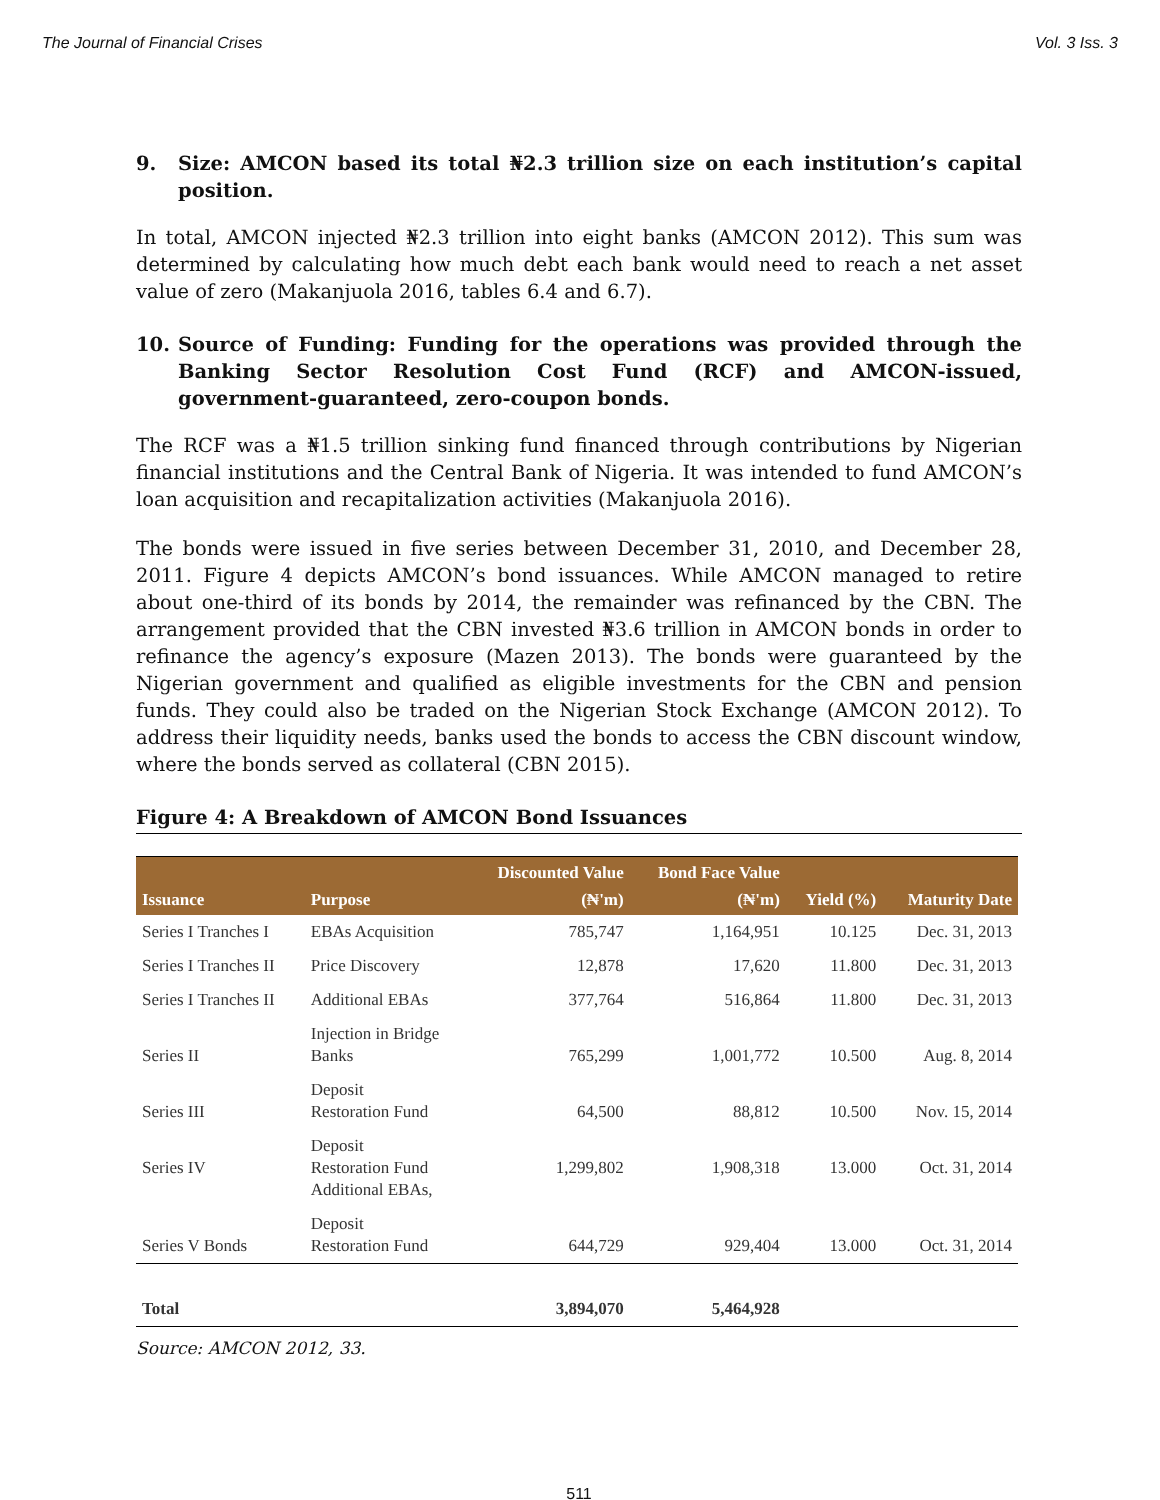The Journal of Financial Crises Vol. 3 Iss. 3
9. Size: AMCON based its total ₦2.3 trillion size on each institution’s capital position.
In total, AMCON injected ₦2.3 trillion into eight banks (AMCON 2012). This sum was determined by calculating how much debt each bank would need to reach a net asset value of zero (Makanjuola 2016, tables 6.4 and 6.7).
10. Source of Funding: Funding for the operations was provided through the Banking Sector Resolution Cost Fund (RCF) and AMCON-issued, government-guaranteed, zero-coupon bonds.
The RCF was a ₦1.5 trillion sinking fund financed through contributions by Nigerian financial institutions and the Central Bank of Nigeria. It was intended to fund AMCON’s loan acquisition and recapitalization activities (Makanjuola 2016).
The bonds were issued in five series between December 31, 2010, and December 28, 2011. Figure 4 depicts AMCON’s bond issuances. While AMCON managed to retire about one-third of its bonds by 2014, the remainder was refinanced by the CBN. The arrangement provided that the CBN invested ₦3.6 trillion in AMCON bonds in order to refinance the agency’s exposure (Mazen 2013). The bonds were guaranteed by the Nigerian government and qualified as eligible investments for the CBN and pension funds. They could also be traded on the Nigerian Stock Exchange (AMCON 2012). To address their liquidity needs, banks used the bonds to access the CBN discount window, where the bonds served as collateral (CBN 2015).
Figure 4: A Breakdown of AMCON Bond Issuances
| Issuance | Purpose | Discounted Value (₦'m) | Bond Face Value (₦'m) | Yield (%) | Maturity Date |
| --- | --- | --- | --- | --- | --- |
| Series I Tranches I | EBAs Acquisition | 785,747 | 1,164,951 | 10.125 | Dec. 31, 2013 |
| Series I Tranches II | Price Discovery | 12,878 | 17,620 | 11.800 | Dec. 31, 2013 |
| Series I Tranches II | Additional EBAs | 377,764 | 516,864 | 11.800 | Dec. 31, 2013 |
| Series II | Injection in Bridge Banks | 765,299 | 1,001,772 | 10.500 | Aug. 8, 2014 |
| Series III | Deposit Restoration Fund | 64,500 | 88,812 | 10.500 | Nov. 15, 2014 |
| Series IV | Deposit Restoration Fund Additional EBAs, | 1,299,802 | 1,908,318 | 13.000 | Oct. 31, 2014 |
| Series V Bonds | Deposit Restoration Fund | 644,729 | 929,404 | 13.000 | Oct. 31, 2014 |
| Total | | 3,894,070 | 5,464,928 | | |
Source: AMCON 2012, 33.
511